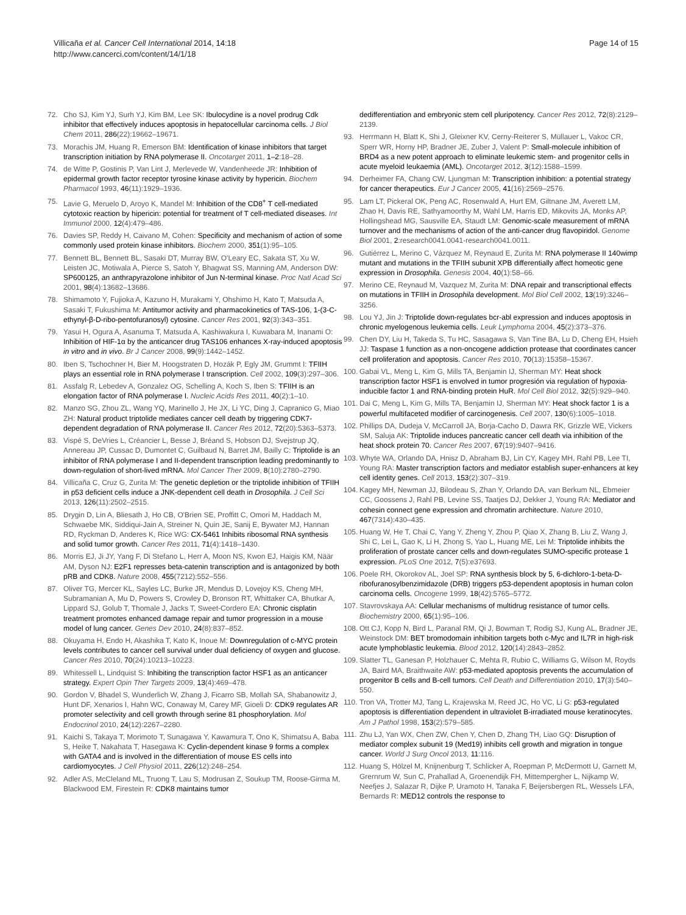Villicaña et al. Cancer Cell International 2014, 14:18
http://www.cancerci.com/content/14/1/18
Page 14 of 15
72. Cho SJ, Kim YJ, Surh YJ, Kim BM, Lee SK: Ibulocydine is a novel prodrug Cdk inhibitor that effectively induces apoptosis in hepatocellular carcinoma cells. J Biol Chem 2011, 286(22):19662–19671.
73. Morachis JM, Huang R, Emerson BM: Identification of kinase inhibitors that target transcription initiation by RNA polymerase II. Oncotarget 2011, 1–2:18–28.
74. de Witte P, Gostinis P, Van Lint J, Merlevede W, Vandenheede JR: Inhibition of epidermal growth factor receptor tyrosine kinase activity by hypericin. Biochem Pharmacol 1993, 46(11):1929–1936.
75. Lavie G, Meruelo D, Aroyo K, Mandel M: Inhibition of the CD8<sup>+</sup> T cell-mediated cytotoxic reaction by hipericin: potential for treatment of T cell-mediated diseases. Int Immunol 2000, 12(4):479–486.
76. Davies SP, Reddy H, Caivano M, Cohen: Specificity and mechanism of action of some commonly used protein kinase inhibitors. Biochem 2000, 351(1):95–105.
77. Bennett BL, Bennett BL, Sasaki DT, Murray BW, O'Leary EC, Sakata ST, Xu W, Leisten JC, Motiwala A, Pierce S, Satoh Y, Bhagwat SS, Manning AM, Anderson DW: SP600125, an anthrapyrazolone inhibitor of Jun N-terminal kinase. Proc Natl Acad Sci 2001, 98(4):13682–13686.
78. Shimamoto Y, Fujioka A, Kazuno H, Murakami Y, Ohshimo H, Kato T, Matsuda A, Sasaki T, Fukushima M: Antitumor activity and pharmacokinetics of TAS-106, 1-(3-C-ethynyl-β-D-ribo-pentofuranosyl) cytosine. Cancer Res 2001, 92(3):343–351.
79. Yasui H, Ogura A, Asanuma T, Matsuda A, Kashiwakura I, Kuwabara M, Inanami O: Inhibition of HIF-1α by the anticancer drug TAS106 enhances X-ray-induced apoptosis in vitro and in vivo. Br J Cancer 2008, 99(9):1442–1452.
80. Iben S, Tschochner H, Bier M, Hoogstraten D, Hozák P, Egly JM, Grummt I: TFIIH plays an essential role in RNA polymerase I transcription. Cell 2002, 109(3):297–306.
81. Assfalg R, Lebedev A, Gonzalez OG, Schelling A, Koch S, Iben S: TFIIH is an elongation factor of RNA polymerase I. Nucleic Acids Res 2011, 40(2):1–10.
82. Manzo SG, Zhou ZL, Wang YQ, Marinello J, He JX, Li YC, Ding J, Capranico G, Miao ZH: Natural product triptolide mediates cancer cell death by triggering CDK7-dependent degradation of RNA polymerase II. Cancer Res 2012, 72(20):5363–5373.
83. Vispé S, DeVries L, Créancier L, Besse J, Bréand S, Hobson DJ, Svejstrup JQ, Annereau JP, Cussac D, Dumontet C, Guilbaud N, Barret JM, Bailly C: Triptolide is an inhibitor of RNA polymerase I and II-dependent transcription leading predominantly to down-regulation of short-lived mRNA. Mol Cancer Ther 2009, 8(10):2780–2790.
84. Villicaña C, Cruz G, Zurita M: The genetic depletion or the triptolide inhibition of TFIIH in p53 deficient cells induce a JNK-dependent cell death in Drosophila. J Cell Sci 2013, 126(11):2502–2515.
85. Drygin D, Lin A, Bliesath J, Ho CB, O'Brien SE, Proffitt C, Omori M, Haddach M, Schwaebe MK, Siddiqui-Jain A, Streiner N, Quin JE, Sanij E, Bywater MJ, Hannan RD, Ryckman D, Anderes K, Rice WG: CX-5461 Inhibits ribosomal RNA synthesis and solid tumor growth. Cancer Res 2011, 71(4):1418–1430.
86. Morris EJ, Ji JY, Yang F, Di Stefano L, Herr A, Moon NS, Kwon EJ, Haigis KM, Näär AM, Dyson NJ: E2F1 represses beta-catenin transcription and is antagonized by both pRB and CDK8. Nature 2008, 455(7212):552–556.
87. Oliver TG, Mercer KL, Sayles LC, Burke JR, Mendus D, Lovejoy KS, Cheng MH, Subramanian A, Mu D, Powers S, Crowley D, Bronson RT, Whittaker CA, Bhutkar A, Lippard SJ, Golub T, Thomale J, Jacks T, Sweet-Cordero EA: Chronic cisplatin treatment promotes enhanced damage repair and tumor progression in a mouse model of lung cancer. Genes Dev 2010, 24(8):837–852.
88. Okuyama H, Endo H, Akashika T, Kato K, Inoue M: Downregulation of c-MYC protein levels contributes to cancer cell survival under dual deficiency of oxygen and glucose. Cancer Res 2010, 70(24):10213–10223.
89. Whitessell L, Lindquist S: Inhibiting the transcription factor HSF1 as an anticancer strategy. Expert Opin Ther Targets 2009, 13(4):469–478.
90. Gordon V, Bhadel S, Wunderlich W, Zhang J, Ficarro SB, Mollah SA, Shabanowitz J, Hunt DF, Xenarios I, Hahn WC, Conaway M, Carey MF, Gioeli D: CDK9 regulates AR promoter selectivity and cell growth through serine 81 phosphorylation. Mol Endocrinol 2010, 24(12):2267–2280.
91. Kaichi S, Takaya T, Morimoto T, Sunagawa Y, Kawamura T, Ono K, Shimatsu A, Baba S, Heike T, Nakahata T, Hasegawa K: Cyclin-dependent kinase 9 forms a complex with GATA4 and is involved in the differentiation of mouse ES cells into cardiomyocytes. J Cell Physiol 2011, 226(12):248–254.
92. Adler AS, McCleland ML, Truong T, Lau S, Modrusan Z, Soukup TM, Roose-Girma M, Blackwood EM, Firestein R: CDK8 maintains tumor
dedifferentiation and embryonic stem cell pluripotency. Cancer Res 2012, 72(8):2129–2139.
93. Herrmann H, Blatt K, Shi J, Gleixner KV, Cerny-Reiterer S, Müllauer L, Vakoc CR, Sperr WR, Horny HP, Bradner JE, Zuber J, Valent P: Small-molecule inhibition of BRD4 as a new potent approach to eliminate leukemic stem- and progenitor cells in acute myeloid leukaemia (AML). Oncotarget 2012, 3(12):1588–1599.
94. Derheimer FA, Chang CW, Ljungman M: Transcription inhibition: a potential strategy for cancer therapeutics. Eur J Cancer 2005, 41(16):2569–2576.
95. Lam LT, Pickeral OK, Peng AC, Rosenwald A, Hurt EM, Giltnane JM, Averett LM, Zhao H, Davis RE, Sathyamoorthy M, Wahl LM, Harris ED, Mikovits JA, Monks AP, Hollingshead MG, Sausville EA, Staudt LM: Genomic-scale measurement of mRNA turnover and the mechanisms of action of the anti-cancer drug flavopiridol. Genome Biol 2001, 2:research0041.0041-research0041.0011.
96. Gutiérrez L, Merino C, Vázquez M, Reynaud E, Zurita M: RNA polymerase II 140wimp mutant and mutations in the TFIIH subunit XPB differentially affect homeotic gene expression in Drosophila. Genesis 2004, 40(1):58–66.
97. Merino CE, Reynaud M, Vazquez M, Zurita M: DNA repair and transcriptional effects on mutations in TFIIH in Drosophila development. Mol Biol Cell 2002, 13(19):3246–3256.
98. Lou YJ, Jin J: Triptolide down-regulates bcr-abl expression and induces apoptosis in chronic myelogenous leukemia cells. Leuk Lymphoma 2004, 45(2):373–376.
99. Chen DY, Liu H, Takeda S, Tu HC, Sasagawa S, Van Tine BA, Lu D, Cheng EH, Hsieh JJ: Taspase 1 function as a non-oncogene addiction protease that coordinates cancer cell proliferation and apoptosis. Cancer Res 2010, 70(13):15358–15367.
100. Gabai VL, Meng L, Kim G, Mills TA, Benjamin IJ, Sherman MY: Heat shock transcription factor HSF1 is envolved in tumor progresión via regulation of hypoxia-inducible factor 1 and RNA-binding protein HuR. Mol Cell Biol 2012, 32(5):929–940.
101. Dai C, Meng L, Kim G, Mills TA, Benjamin IJ, Sherman MY: Heat shock factor 1 is a powerful multifaceted modifier of carcinogenesis. Cell 2007, 130(6):1005–1018.
102. Phillips DA, Dudeja V, McCarroll JA, Borja-Cacho D, Dawra RK, Grizzle WE, Vickers SM, Saluja AK: Triptolide induces pancreatic cancer cell death via inhibition of the heat shock protein 70. Cancer Res 2007, 67(19):9407–9416.
103. Whyte WA, Orlando DA, Hnisz D, Abraham BJ, Lin CY, Kagey MH, Rahl PB, Lee TI, Young RA: Master transcription factors and mediator establish super-enhancers at key cell identity genes. Cell 2013, 153(2):307–319.
104. Kagey MH, Newman JJ, Bilodeau S, Zhan Y, Orlando DA, van Berkum NL, Ebmeier CC, Goossens J, Rahl PB, Levine SS, Taatjes DJ, Dekker J, Young RA: Mediator and cohesin connect gene expression and chromatin architecture. Nature 2010, 467(7314):430–435.
105. Huang W, He T, Chai C, Yang Y, Zheng Y, Zhou P, Qiao X, Zhang B, Liu Z, Wang J, Shi C, Lei L, Gao K, Li H, Zhong S, Yao L, Huang ME, Lei M: Triptolide inhibits the proliferation of prostate cancer cells and down-regulates SUMO-specific protease 1 expression. PLoS One 2012, 7(5):e37693.
106. Poele RH, Okorokov AL, Joel SP: RNA synthesis block by 5, 6-dichloro-1-beta-D-ribofuranosylbenzimidazole (DRB) triggers p53-dependent apoptosis in human colon carcinoma cells. Oncogene 1999, 18(42):5765–5772.
107. Stavrovskaya AA: Cellular mechanisms of multidrug resistance of tumor cells. Biochemistry 2000, 65(1):95–106.
108. Ott CJ, Kopp N, Bird L, Paranal RM, Qi J, Bowman T, Rodig SJ, Kung AL, Bradner JE, Weinstock DM: BET bromodomain inhibition targets both c-Myc and IL7R in high-risk acute lymphoblastic leukemia. Blood 2012, 120(14):2843–2852.
109. Slatter TL, Ganesan P, Holzhauer C, Mehta R, Rubio C, Williams G, Wilson M, Royds JA, Baird MA, Braithwaite AW: p53-mediated apoptosis prevents the accumulation of progenitor B cells and B-cell tumors. Cell Death and Differentiation 2010, 17(3):540–550.
110. Tron VA, Trotter MJ, Tang L, Krajewska M, Reed JC, Ho VC, Li G: p53-regulated apoptosis is differentiation dependent in ultraviolet B-irradiated mouse keratinocytes. Am J Pathol 1998, 153(2):579–585.
111. Zhu LJ, Yan WX, Chen ZW, Chen Y, Chen D, Zhang TH, Liao GQ: Disruption of mediator complex subunit 19 (Med19) inhibits cell growth and migration in tongue cancer. World J Surg Oncol 2013, 11:116.
112. Huang S, Hölzel M, Knijnenburg T, Schlicker A, Roepman P, McDermott U, Garnett M, Grernrum W, Sun C, Prahallad A, Groenendijk FH, Mittempergher L, Nijkamp W, Neefjes J, Salazar R, Dijke P, Uramoto H, Tanaka F, Beijersbergen RL, Wessels LFA, Bernards R: MED12 controls the response to